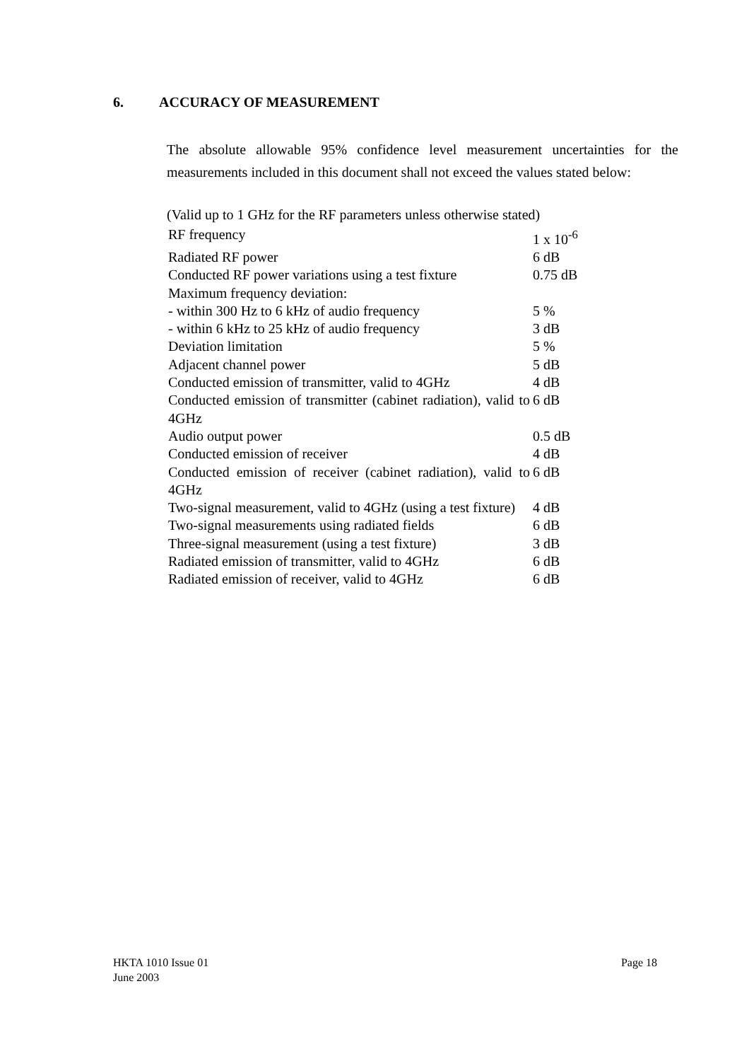6. ACCURACY OF MEASUREMENT
The absolute allowable 95% confidence level measurement uncertainties for the measurements included in this document shall not exceed the values stated below:
(Valid up to 1 GHz for the RF parameters unless otherwise stated)
| RF frequency | 1 x 10<sup>-6</sup> |
| Radiated RF power | 6 dB |
| Conducted RF power variations using a test fixture | 0.75 dB |
| Maximum frequency deviation: | |
| - within 300 Hz to 6 kHz of audio frequency | 5 % |
| - within 6 kHz to 25 kHz of audio frequency | 3 dB |
| Deviation limitation | 5 % |
| Adjacent channel power | 5 dB |
| Conducted emission of transmitter, valid to 4GHz | 4 dB |
| Conducted emission of transmitter (cabinet radiation), valid to 4GHz | 6 dB |
| Audio output power | 0.5 dB |
| Conducted emission of receiver | 4 dB |
| Conducted emission of receiver (cabinet radiation), valid to 4GHz | 6 dB |
| Two-signal measurement, valid to 4GHz (using a test fixture) | 4 dB |
| Two-signal measurements using radiated fields | 6 dB |
| Three-signal measurement (using a test fixture) | 3 dB |
| Radiated emission of transmitter, valid to 4GHz | 6 dB |
| Radiated emission of receiver, valid to 4GHz | 6 dB |
HKTA 1010 Issue 01
June 2003
Page 18